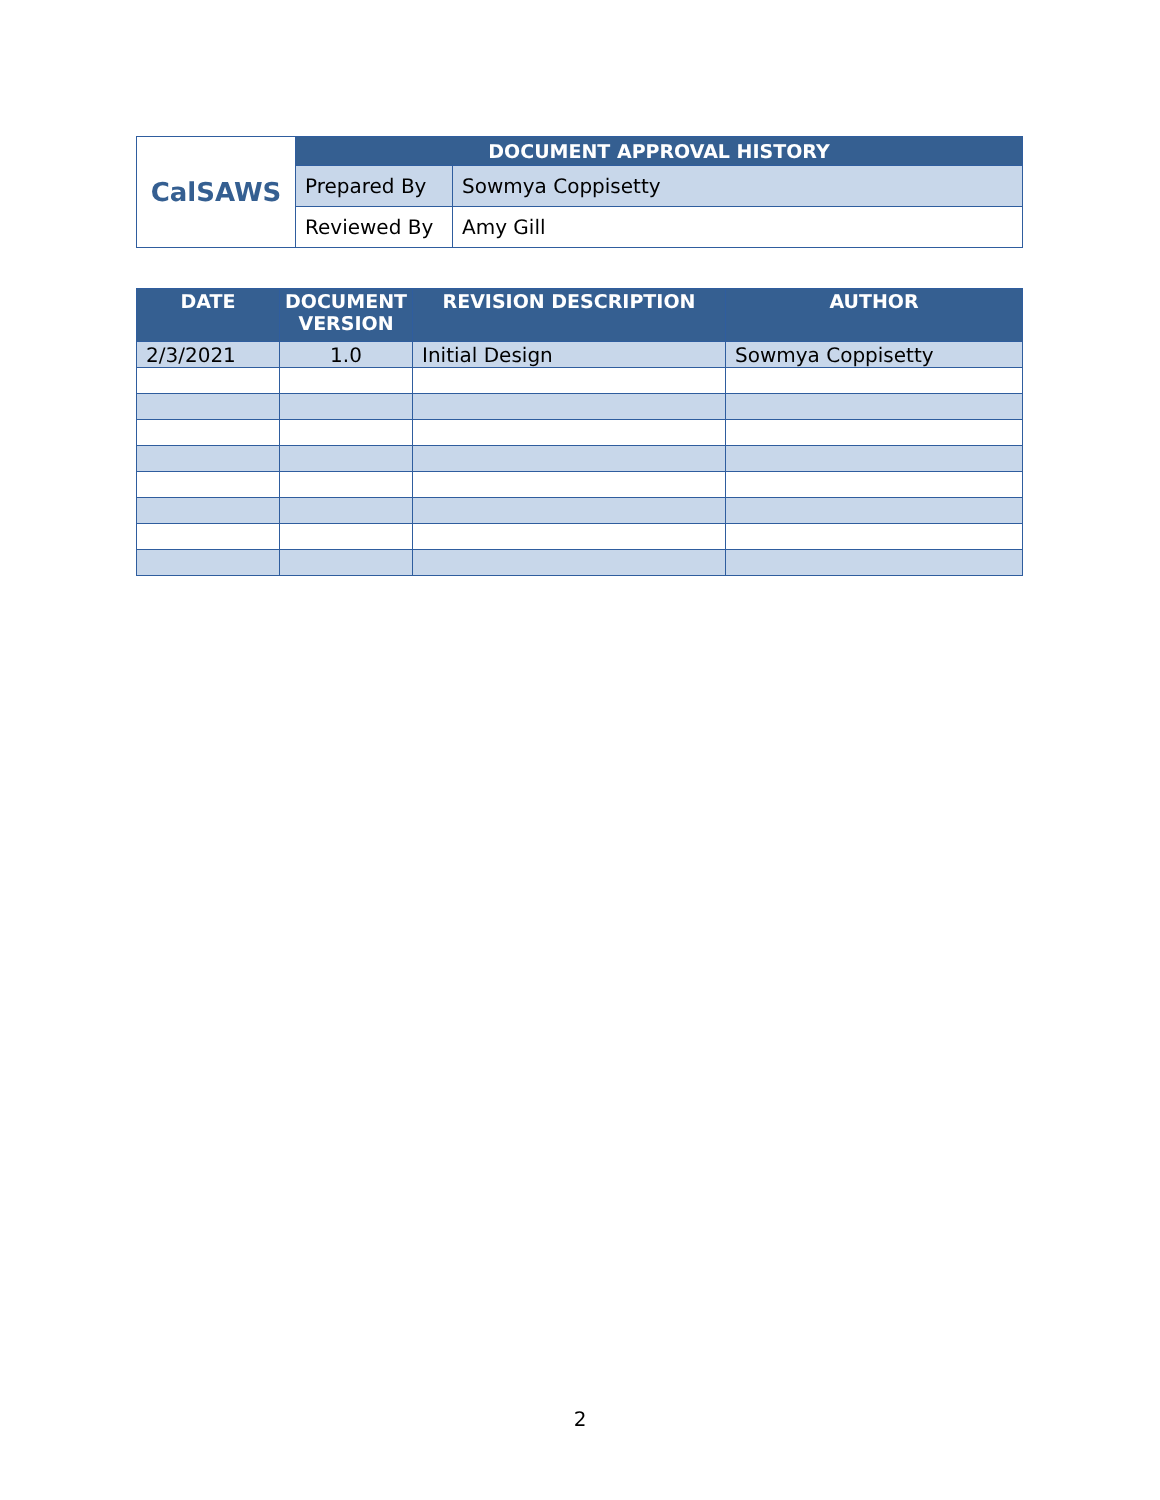| CalSAWS | DOCUMENT APPROVAL HISTORY | |
| | Prepared By | Sowmya Coppisetty |
| | Reviewed By | Amy Gill |
| DATE | DOCUMENT VERSION | REVISION DESCRIPTION | AUTHOR |
| --- | --- | --- | --- |
| 2/3/2021 | 1.0 | Initial Design | Sowmya Coppisetty |
2